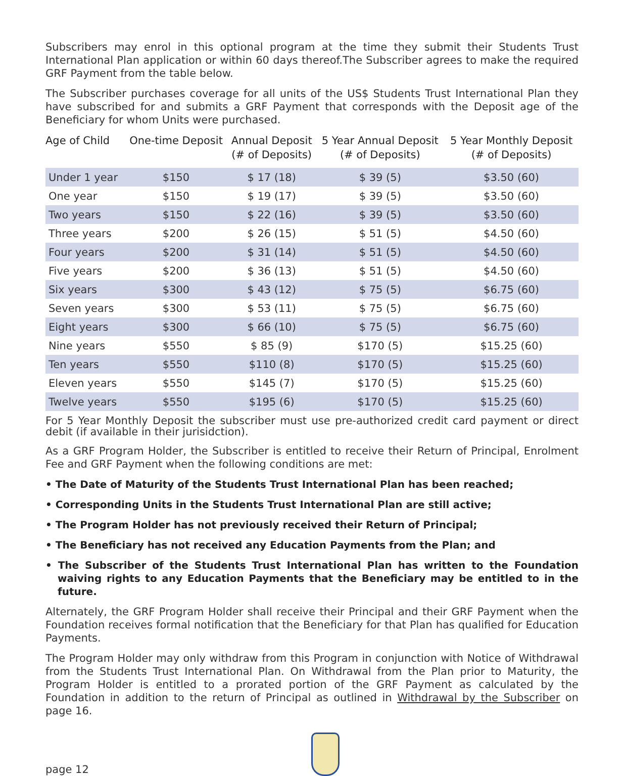Subscribers may enrol in this optional program at the time they submit their Students Trust International Plan application or within 60 days thereof.The Subscriber agrees to make the required GRF Payment from the table below.
The Subscriber purchases coverage for all units of the US$ Students Trust International Plan they have subscribed for and submits a GRF Payment that corresponds with the Deposit age of the Beneficiary for whom Units were purchased.
| Age of Child | One-time Deposit | Annual Deposit (# of Deposits) | 5 Year Annual Deposit (# of Deposits) | 5 Year Monthly Deposit (# of Deposits) |
| --- | --- | --- | --- | --- |
| Under 1 year | $150 | $ 17 (18) | $ 39 (5) | $3.50 (60) |
| One year | $150 | $ 19 (17) | $ 39 (5) | $3.50 (60) |
| Two years | $150 | $ 22 (16) | $ 39 (5) | $3.50 (60) |
| Three years | $200 | $ 26 (15) | $ 51 (5) | $4.50 (60) |
| Four years | $200 | $ 31 (14) | $ 51 (5) | $4.50 (60) |
| Five years | $200 | $ 36 (13) | $ 51 (5) | $4.50 (60) |
| Six years | $300 | $ 43 (12) | $ 75 (5) | $6.75 (60) |
| Seven years | $300 | $ 53 (11) | $ 75 (5) | $6.75 (60) |
| Eight years | $300 | $ 66 (10) | $ 75 (5) | $6.75 (60) |
| Nine years | $550 | $ 85 (9) | $170 (5) | $15.25 (60) |
| Ten years | $550 | $110 (8) | $170 (5) | $15.25 (60) |
| Eleven years | $550 | $145 (7) | $170 (5) | $15.25 (60) |
| Twelve years | $550 | $195 (6) | $170 (5) | $15.25 (60) |
For 5 Year Monthly Deposit the subscriber must use pre-authorized credit card payment or direct debit (if available in their jurisidction).
As a GRF Program Holder, the Subscriber is entitled to receive their Return of Principal, Enrolment Fee and GRF Payment when the following conditions are met:
• The Date of Maturity of the Students Trust International Plan has been reached;
• Corresponding Units in the Students Trust International Plan are still active;
• The Program Holder has not previously received their Return of Principal;
• The Beneficiary has not received any Education Payments from the Plan; and
• The Subscriber of the Students Trust International Plan has written to the Foundation waiving rights to any Education Payments that the Beneficiary may be entitled to in the future.
Alternately, the GRF Program Holder shall receive their Principal and their GRF Payment when the Foundation receives formal notification that the Beneficiary for that Plan has qualified for Education Payments.
The Program Holder may only withdraw from this Program in conjunction with Notice of Withdrawal from the Students Trust International Plan. On Withdrawal from the Plan prior to Maturity, the Program Holder is entitled to a prorated portion of the GRF Payment as calculated by the Foundation in addition to the return of Principal as outlined in Withdrawal by the Subscriber on page 16.
page 12